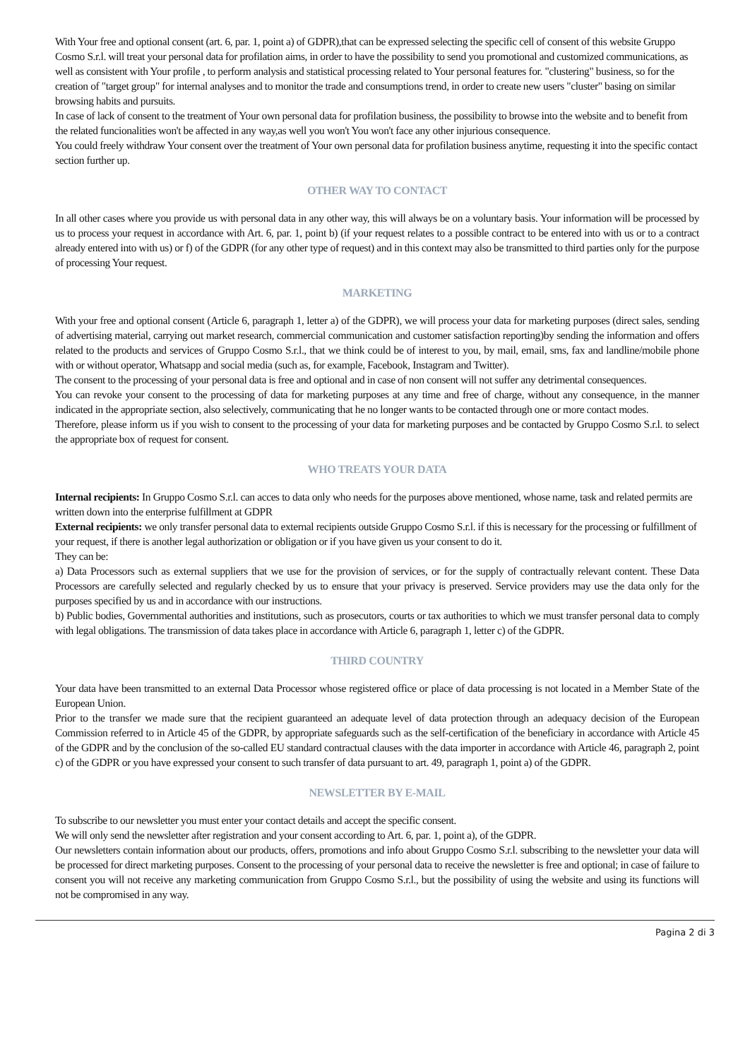With Your free and optional consent (art. 6, par. 1, point a) of GDPR),that can be expressed selecting the specific cell of consent of this website Gruppo Cosmo S.r.l. will treat your personal data for profilation aims, in order to have the possibility to send you promotional and customized communications, as well as consistent with Your profile , to perform analysis and statistical processing related to Your personal features for. "clustering" business, so for the creation of "target group" for internal analyses and to monitor the trade and consumptions trend, in order to create new users "cluster" basing on similar browsing habits and pursuits.
In case of lack of consent to the treatment of Your own personal data for profilation business, the possibility to browse into the website and to benefit from the related funcionalities won't be affected in any way,as well you won't You won't face any other injurious consequence.
You could freely withdraw Your consent over the treatment of Your own personal data for profilation business anytime, requesting it into the specific contact section further up.
OTHER WAY TO CONTACT
In all other cases where you provide us with personal data in any other way, this will always be on a voluntary basis. Your information will be processed by us to process your request in accordance with Art. 6, par. 1, point b) (if your request relates to a possible contract to be entered into with us or to a contract already entered into with us) or f) of the GDPR (for any other type of request) and in this context may also be transmitted to third parties only for the purpose of processing Your request.
MARKETING
With your free and optional consent (Article 6, paragraph 1, letter a) of the GDPR), we will process your data for marketing purposes (direct sales, sending of advertising material, carrying out market research, commercial communication and customer satisfaction reporting)by sending the information and offers related to the products and services of Gruppo Cosmo S.r.l., that we think could be of interest to you, by mail, email, sms, fax and landline/mobile phone with or without operator, Whatsapp and social media (such as, for example, Facebook, Instagram and Twitter).
The consent to the processing of your personal data is free and optional and in case of non consent will not suffer any detrimental consequences.
You can revoke your consent to the processing of data for marketing purposes at any time and free of charge, without any consequence, in the manner indicated in the appropriate section, also selectively, communicating that he no longer wants to be contacted through one or more contact modes.
Therefore, please inform us if you wish to consent to the processing of your data for marketing purposes and be contacted by Gruppo Cosmo S.r.l. to select the appropriate box of request for consent.
WHO TREATS YOUR DATA
Internal recipients: In Gruppo Cosmo S.r.l. can acces to data only who needs for the purposes above mentioned, whose name, task and related permits are written down into the enterprise fulfillment at GDPR
External recipients: we only transfer personal data to external recipients outside Gruppo Cosmo S.r.l. if this is necessary for the processing or fulfillment of your request, if there is another legal authorization or obligation or if you have given us your consent to do it.
They can be:
a) Data Processors such as external suppliers that we use for the provision of services, or for the supply of contractually relevant content. These Data Processors are carefully selected and regularly checked by us to ensure that your privacy is preserved. Service providers may use the data only for the purposes specified by us and in accordance with our instructions.
b) Public bodies, Governmental authorities and institutions, such as prosecutors, courts or tax authorities to which we must transfer personal data to comply with legal obligations. The transmission of data takes place in accordance with Article 6, paragraph 1, letter c) of the GDPR.
THIRD COUNTRY
Your data have been transmitted to an external Data Processor whose registered office or place of data processing is not located in a Member State of the European Union.
Prior to the transfer we made sure that the recipient guaranteed an adequate level of data protection through an adequacy decision of the European Commission referred to in Article 45 of the GDPR, by appropriate safeguards such as the self-certification of the beneficiary in accordance with Article 45 of the GDPR and by the conclusion of the so-called EU standard contractual clauses with the data importer in accordance with Article 46, paragraph 2, point c) of the GDPR or you have expressed your consent to such transfer of data pursuant to art. 49, paragraph 1, point a) of the GDPR.
NEWSLETTER BY E-MAIL
To subscribe to our newsletter you must enter your contact details and accept the specific consent.
We will only send the newsletter after registration and your consent according to Art. 6, par. 1, point a), of the GDPR.
Our newsletters contain information about our products, offers, promotions and info about Gruppo Cosmo S.r.l. subscribing to the newsletter your data will be processed for direct marketing purposes. Consent to the processing of your personal data to receive the newsletter is free and optional; in case of failure to consent you will not receive any marketing communication from Gruppo Cosmo S.r.l., but the possibility of using the website and using its functions will not be compromised in any way.
Pagina 2 di 3